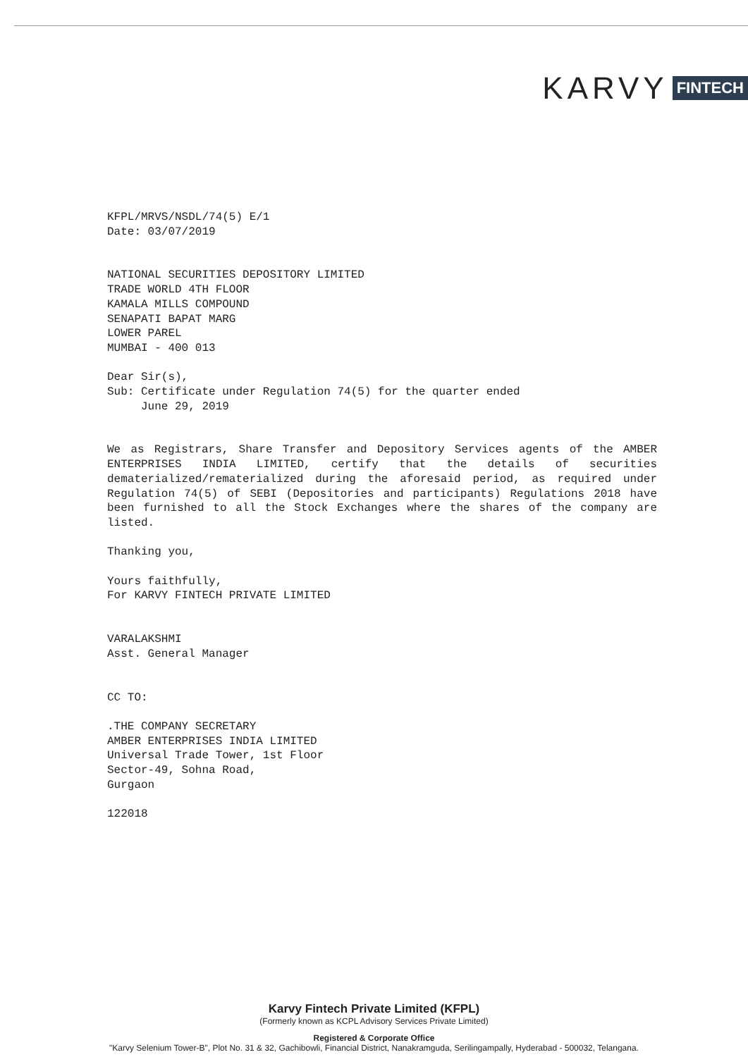KARVY FINTECH
KFPL/MRVS/NSDL/74(5) E/1
Date: 03/07/2019
NATIONAL SECURITIES DEPOSITORY LIMITED
TRADE WORLD 4TH FLOOR
KAMALA MILLS COMPOUND
SENAPATI BAPAT MARG
LOWER PAREL
MUMBAI - 400 013
Dear Sir(s),
Sub: Certificate under Regulation 74(5) for the quarter ended
June 29, 2019
We as Registrars, Share Transfer and Depository Services agents of the AMBER ENTERPRISES INDIA LIMITED, certify that the details of securities dematerialized/rematerialized during the aforesaid period, as required under Regulation 74(5) of SEBI (Depositories and participants) Regulations 2018 have been furnished to all the Stock Exchanges where the shares of the company are listed.
Thanking you,
Yours faithfully,
For KARVY FINTECH PRIVATE LIMITED
VARALAKSHMI
Asst. General Manager
CC TO:
.THE COMPANY SECRETARY
AMBER ENTERPRISES INDIA LIMITED
Universal Trade Tower, 1st Floor
Sector-49, Sohna Road,
Gurgaon
122018
Karvy Fintech Private Limited (KFPL)
(Formerly known as KCPL Advisory Services Private Limited)
Registered & Corporate Office
"Karvy Selenium Tower-B", Plot No. 31 & 32, Gachibowli, Financial District, Nanakramguda, Serilingampally, Hyderabad - 500032, Telangana.